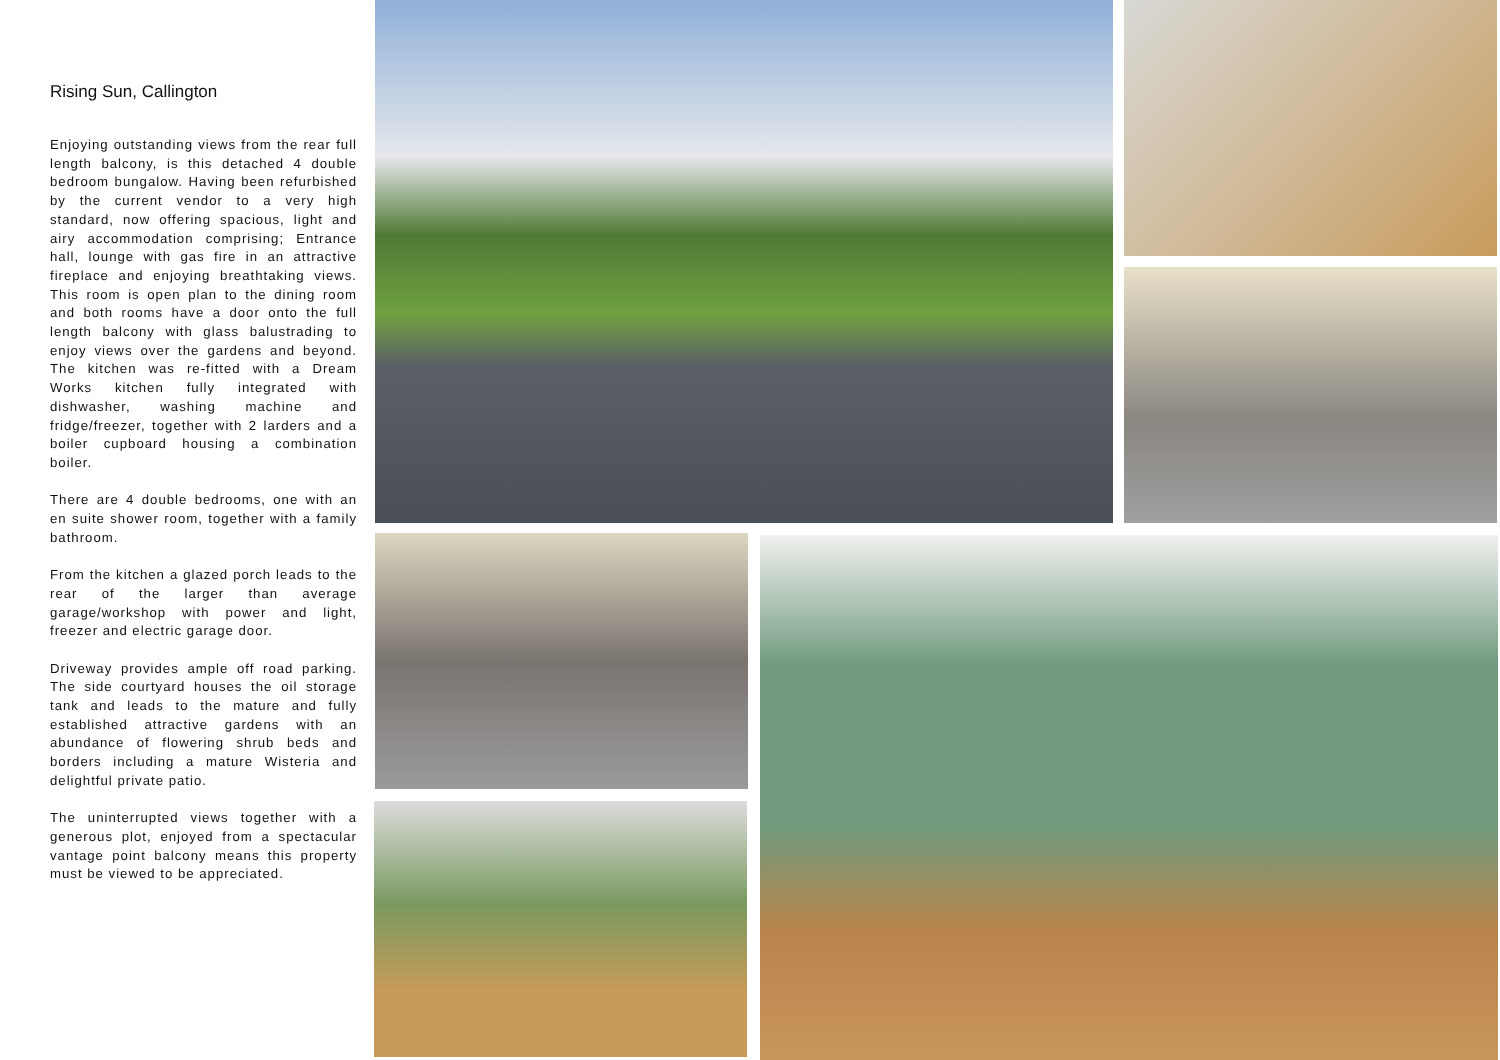Rising Sun, Callington
Enjoying outstanding views from the rear full length balcony, is this detached 4 double bedroom bungalow. Having been refurbished by the current vendor to a very high standard, now offering spacious, light and airy accommodation comprising; Entrance hall, lounge with gas fire in an attractive fireplace and enjoying breathtaking views. This room is open plan to the dining room and both rooms have a door onto the full length balcony with glass balustrading to enjoy views over the gardens and beyond. The kitchen was re-fitted with a Dream Works kitchen fully integrated with dishwasher, washing machine and fridge/freezer, together with 2 larders and a boiler cupboard housing a combination boiler.
There are 4 double bedrooms, one with an en suite shower room, together with a family bathroom.
From the kitchen a glazed porch leads to the rear of the larger than average garage/workshop with power and light, freezer and electric garage door.
Driveway provides ample off road parking. The side courtyard houses the oil storage tank and leads to the mature and fully established attractive gardens with an abundance of flowering shrub beds and borders including a mature Wisteria and delightful private patio.
The uninterrupted views together with a generous plot, enjoyed from a spectacular vantage point balcony means this property must be viewed to be appreciated.